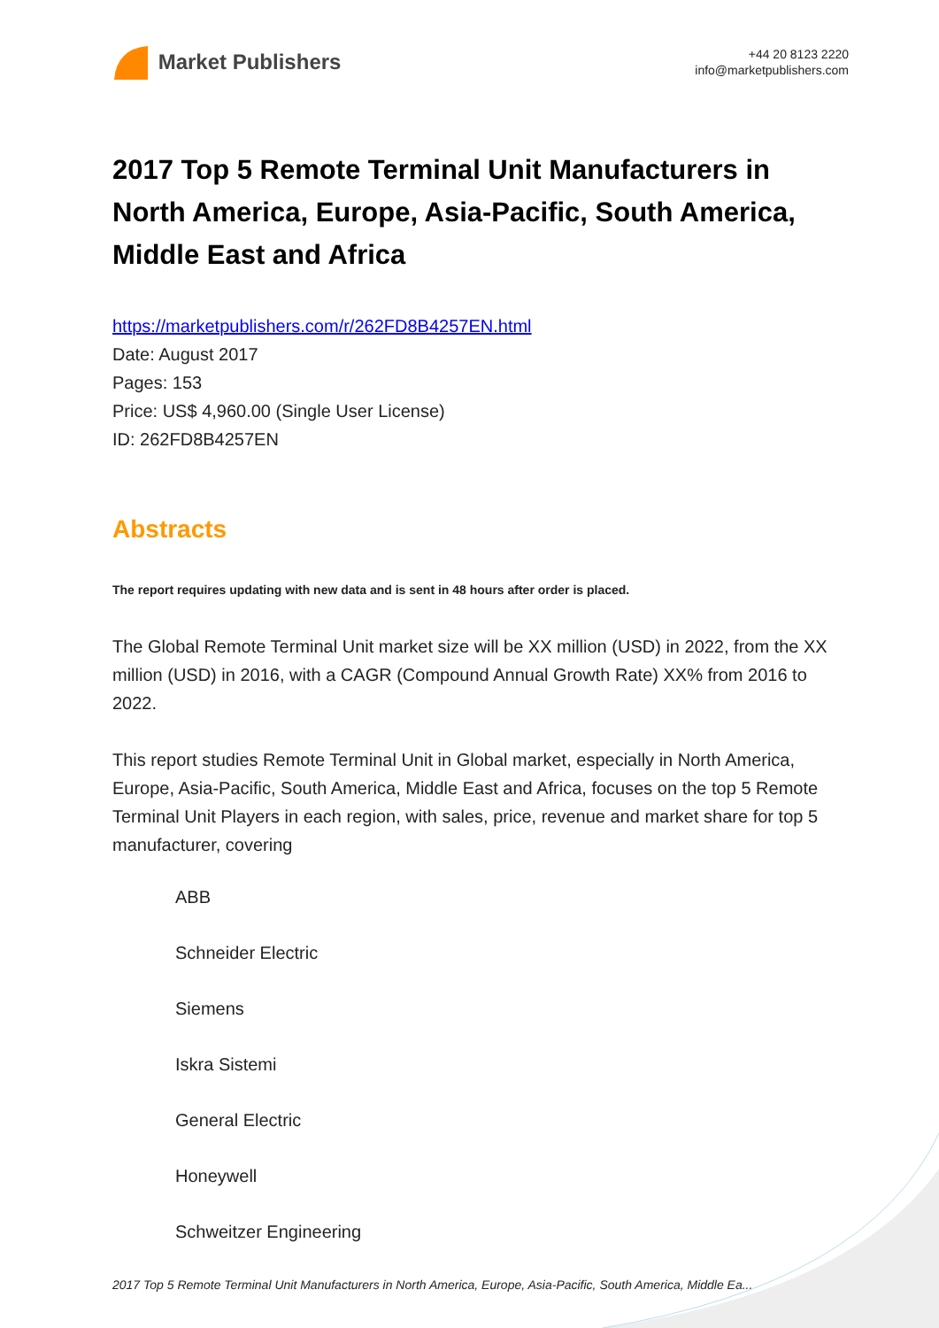Market Publishers
+44 20 8123 2220
info@marketpublishers.com
2017 Top 5 Remote Terminal Unit Manufacturers in North America, Europe, Asia-Pacific, South America, Middle East and Africa
https://marketpublishers.com/r/262FD8B4257EN.html
Date: August 2017
Pages: 153
Price: US$ 4,960.00 (Single User License)
ID: 262FD8B4257EN
Abstracts
The report requires updating with new data and is sent in 48 hours after order is placed.
The Global Remote Terminal Unit market size will be XX million (USD) in 2022, from the XX million (USD) in 2016, with a CAGR (Compound Annual Growth Rate) XX% from 2016 to 2022.
This report studies Remote Terminal Unit in Global market, especially in North America, Europe, Asia-Pacific, South America, Middle East and Africa, focuses on the top 5 Remote Terminal Unit Players in each region, with sales, price, revenue and market share for top 5 manufacturer, covering
ABB
Schneider Electric
Siemens
Iskra Sistemi
General Electric
Honeywell
Schweitzer Engineering
2017 Top 5 Remote Terminal Unit Manufacturers in North America, Europe, Asia-Pacific, South America, Middle Ea...